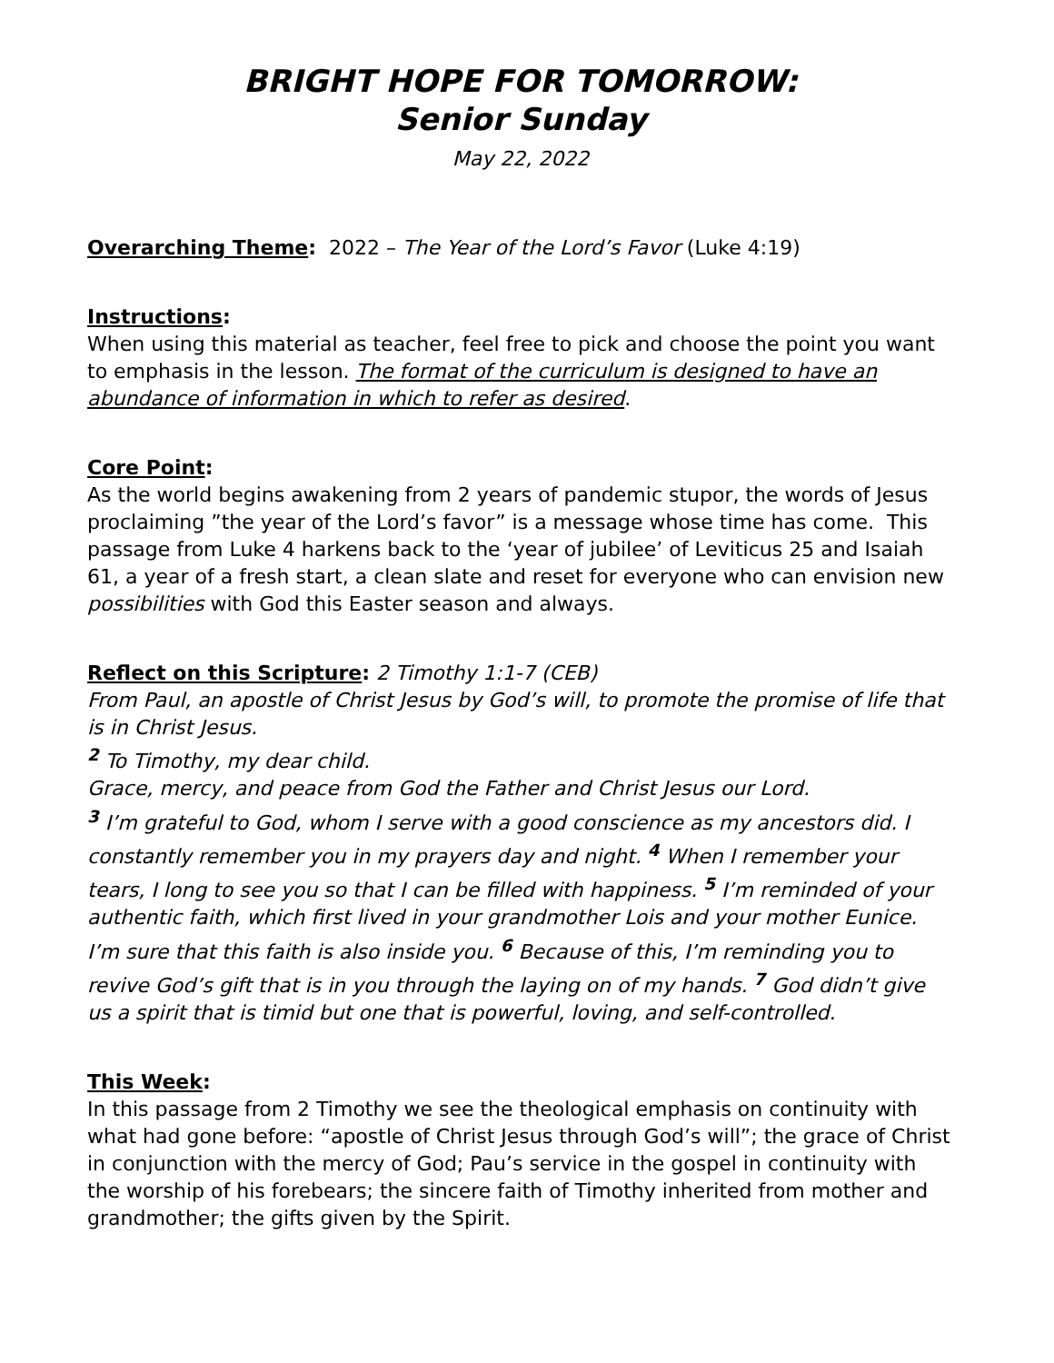BRIGHT HOPE FOR TOMORROW:
Senior Sunday
May 22, 2022
Overarching Theme: 2022 – The Year of the Lord’s Favor (Luke 4:19)
Instructions:
When using this material as teacher, feel free to pick and choose the point you want to emphasis in the lesson. The format of the curriculum is designed to have an abundance of information in which to refer as desired.
Core Point:
As the world begins awakening from 2 years of pandemic stupor, the words of Jesus proclaiming ”the year of the Lord’s favor” is a message whose time has come. This passage from Luke 4 harkens back to the ‘year of jubilee’ of Leviticus 25 and Isaiah 61, a year of a fresh start, a clean slate and reset for everyone who can envision new possibilities with God this Easter season and always.
Reflect on this Scripture: 2 Timothy 1:1-7 (CEB)
From Paul, an apostle of Christ Jesus by God’s will, to promote the promise of life that is in Christ Jesus.
<sup>2</sup> To Timothy, my dear child.
Grace, mercy, and peace from God the Father and Christ Jesus our Lord.
<sup>3</sup> I’m grateful to God, whom I serve with a good conscience as my ancestors did. I constantly remember you in my prayers day and night. <sup>4</sup> When I remember your tears, I long to see you so that I can be filled with happiness. <sup>5</sup> I’m reminded of your authentic faith, which first lived in your grandmother Lois and your mother Eunice. I’m sure that this faith is also inside you. <sup>6</sup> Because of this, I’m reminding you to revive God’s gift that is in you through the laying on of my hands. <sup>7</sup> God didn’t give us a spirit that is timid but one that is powerful, loving, and self-controlled.
This Week:
In this passage from 2 Timothy we see the theological emphasis on continuity with what had gone before: “apostle of Christ Jesus through God’s will”; the grace of Christ in conjunction with the mercy of God; Pau’s service in the gospel in continuity with the worship of his forebears; the sincere faith of Timothy inherited from mother and grandmother; the gifts given by the Spirit.